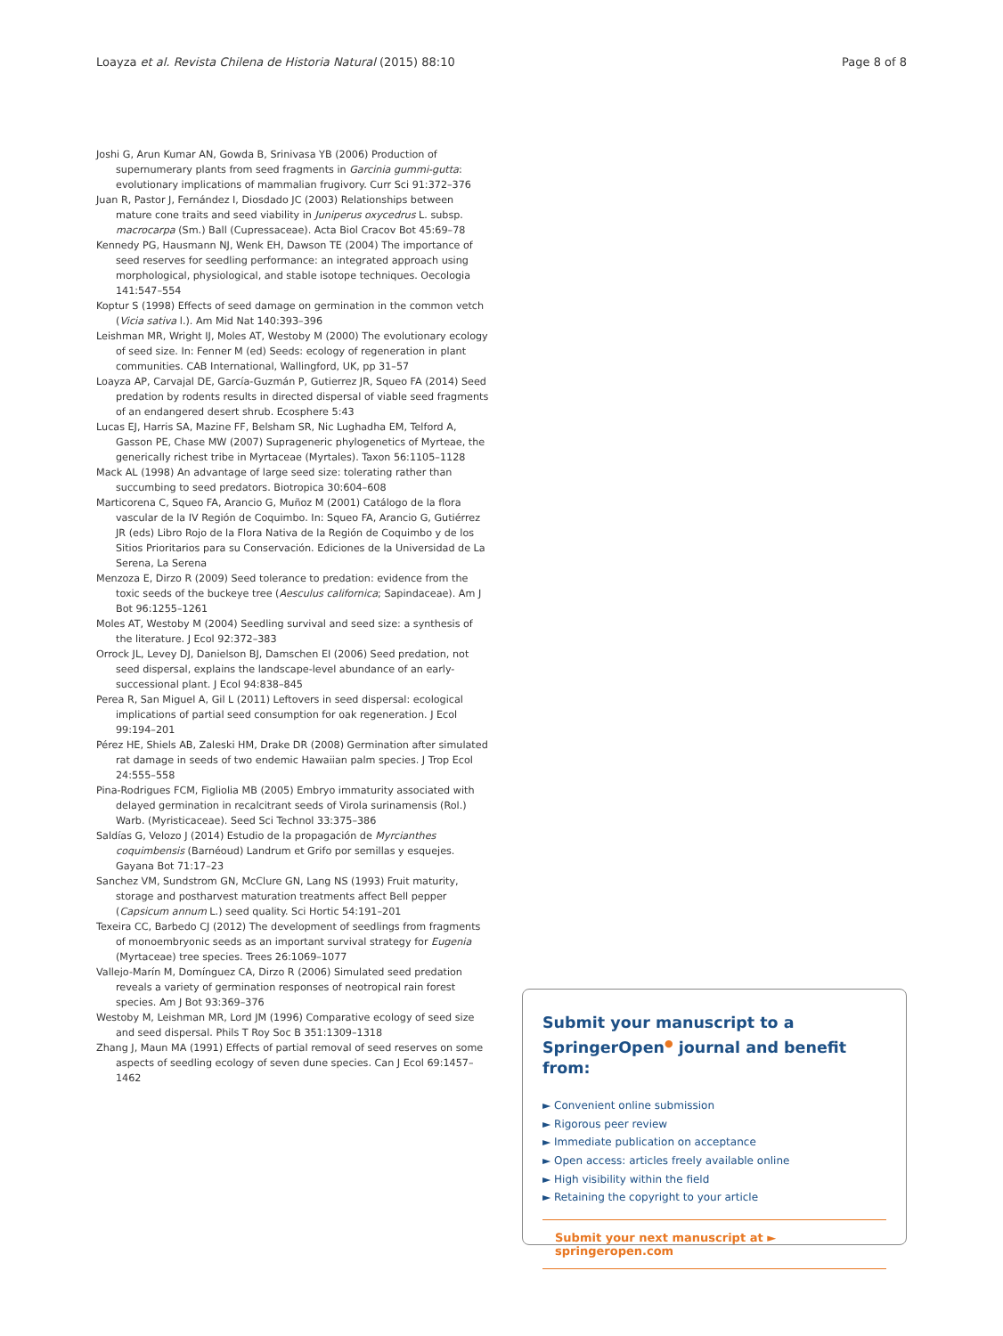Loayza et al. Revista Chilena de Historia Natural (2015) 88:10 Page 8 of 8
Joshi G, Arun Kumar AN, Gowda B, Srinivasa YB (2006) Production of supernumerary plants from seed fragments in Garcinia gummi-gutta: evolutionary implications of mammalian frugivory. Curr Sci 91:372–376
Juan R, Pastor J, Fernández I, Diosdado JC (2003) Relationships between mature cone traits and seed viability in Juniperus oxycedrus L. subsp. macrocarpa (Sm.) Ball (Cupressaceae). Acta Biol Cracov Bot 45:69–78
Kennedy PG, Hausmann NJ, Wenk EH, Dawson TE (2004) The importance of seed reserves for seedling performance: an integrated approach using morphological, physiological, and stable isotope techniques. Oecologia 141:547–554
Koptur S (1998) Effects of seed damage on germination in the common vetch (Vicia sativa l.). Am Mid Nat 140:393–396
Leishman MR, Wright IJ, Moles AT, Westoby M (2000) The evolutionary ecology of seed size. In: Fenner M (ed) Seeds: ecology of regeneration in plant communities. CAB International, Wallingford, UK, pp 31–57
Loayza AP, Carvajal DE, García-Guzmán P, Gutierrez JR, Squeo FA (2014) Seed predation by rodents results in directed dispersal of viable seed fragments of an endangered desert shrub. Ecosphere 5:43
Lucas EJ, Harris SA, Mazine FF, Belsham SR, Nic Lughadha EM, Telford A, Gasson PE, Chase MW (2007) Suprageneric phylogenetics of Myrteae, the generically richest tribe in Myrtaceae (Myrtales). Taxon 56:1105–1128
Mack AL (1998) An advantage of large seed size: tolerating rather than succumbing to seed predators. Biotropica 30:604–608
Marticorena C, Squeo FA, Arancio G, Muñoz M (2001) Catálogo de la flora vascular de la IV Región de Coquimbo. In: Squeo FA, Arancio G, Gutiérrez JR (eds) Libro Rojo de la Flora Nativa de la Región de Coquimbo y de los Sitios Prioritarios para su Conservación. Ediciones de la Universidad de La Serena, La Serena
Menzoza E, Dirzo R (2009) Seed tolerance to predation: evidence from the toxic seeds of the buckeye tree (Aesculus californica; Sapindaceae). Am J Bot 96:1255–1261
Moles AT, Westoby M (2004) Seedling survival and seed size: a synthesis of the literature. J Ecol 92:372–383
Orrock JL, Levey DJ, Danielson BJ, Damschen EI (2006) Seed predation, not seed dispersal, explains the landscape-level abundance of an early-successional plant. J Ecol 94:838–845
Perea R, San Miguel A, Gil L (2011) Leftovers in seed dispersal: ecological implications of partial seed consumption for oak regeneration. J Ecol 99:194–201
Pérez HE, Shiels AB, Zaleski HM, Drake DR (2008) Germination after simulated rat damage in seeds of two endemic Hawaiian palm species. J Trop Ecol 24:555–558
Pina-Rodrigues FCM, Figliolia MB (2005) Embryo immaturity associated with delayed germination in recalcitrant seeds of Virola surinamensis (Rol.) Warb. (Myristicaceae). Seed Sci Technol 33:375–386
Saldías G, Velozo J (2014) Estudio de la propagación de Myrcianthes coquimbensis (Barnéoud) Landrum et Grifo por semillas y esquejes. Gayana Bot 71:17–23
Sanchez VM, Sundstrom GN, McClure GN, Lang NS (1993) Fruit maturity, storage and postharvest maturation treatments affect Bell pepper (Capsicum annum L.) seed quality. Sci Hortic 54:191–201
Texeira CC, Barbedo CJ (2012) The development of seedlings from fragments of monoembryonic seeds as an important survival strategy for Eugenia (Myrtaceae) tree species. Trees 26:1069–1077
Vallejo-Marín M, Domínguez CA, Dirzo R (2006) Simulated seed predation reveals a variety of germination responses of neotropical rain forest species. Am J Bot 93:369–376
Westoby M, Leishman MR, Lord JM (1996) Comparative ecology of seed size and seed dispersal. Phils T Roy Soc B 351:1309–1318
Zhang J, Maun MA (1991) Effects of partial removal of seed reserves on some aspects of seedling ecology of seven dune species. Can J Ecol 69:1457–1462
Submit your manuscript to a SpringerOpen<sup>●</sup> journal and benefit from:
► Convenient online submission
► Rigorous peer review
► Immediate publication on acceptance
► Open access: articles freely available online
► High visibility within the field
► Retaining the copyright to your article
Submit your next manuscript at ► springeropen.com